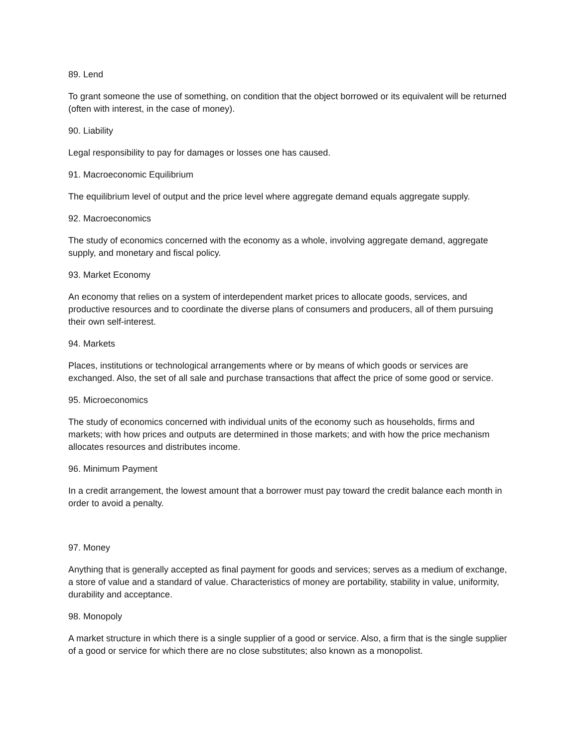89. Lend
To grant someone the use of something, on condition that the object borrowed or its equivalent will be returned (often with interest, in the case of money).
90. Liability
Legal responsibility to pay for damages or losses one has caused.
91. Macroeconomic Equilibrium
The equilibrium level of output and the price level where aggregate demand equals aggregate supply.
92. Macroeconomics
The study of economics concerned with the economy as a whole, involving aggregate demand, aggregate supply, and monetary and fiscal policy.
93. Market Economy
An economy that relies on a system of interdependent market prices to allocate goods, services, and productive resources and to coordinate the diverse plans of consumers and producers, all of them pursuing their own self-interest.
94. Markets
Places, institutions or technological arrangements where or by means of which goods or services are exchanged. Also, the set of all sale and purchase transactions that affect the price of some good or service.
95. Microeconomics
The study of economics concerned with individual units of the economy such as households, firms and markets; with how prices and outputs are determined in those markets; and with how the price mechanism allocates resources and distributes income.
96. Minimum Payment
In a credit arrangement, the lowest amount that a borrower must pay toward the credit balance each month in order to avoid a penalty.
97. Money
Anything that is generally accepted as final payment for goods and services; serves as a medium of exchange, a store of value and a standard of value. Characteristics of money are portability, stability in value, uniformity, durability and acceptance.
98. Monopoly
A market structure in which there is a single supplier of a good or service. Also, a firm that is the single supplier of a good or service for which there are no close substitutes; also known as a monopolist.